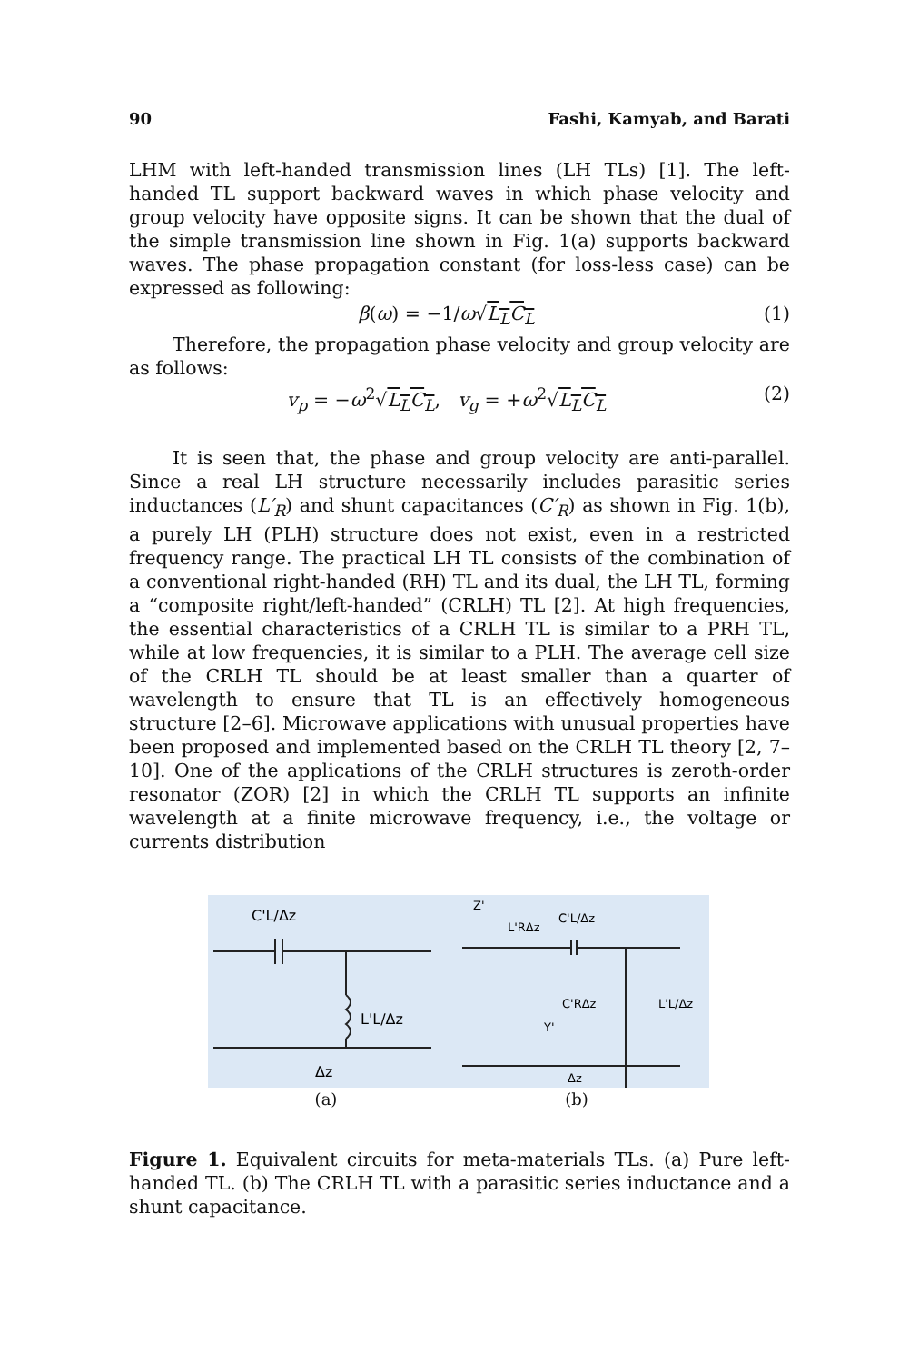90 Fashi, Kamyab, and Barati
LHM with left-handed transmission lines (LH TLs) [1]. The left-handed TL support backward waves in which phase velocity and group velocity have opposite signs. It can be shown that the dual of the simple transmission line shown in Fig. 1(a) supports backward waves. The phase propagation constant (for loss-less case) can be expressed as following:
β(ω) = −1/ω√L<sub>L</sub>C<sub>L</sub> (1)
Therefore, the propagation phase velocity and group velocity are as follows:
v<sub>p</sub> = −ω<sup>2</sup>√L<sub>L</sub>C<sub>L</sub>, v<sub>g</sub> = +ω<sup>2</sup>√L<sub>L</sub>C<sub>L</sub> (2)
It is seen that, the phase and group velocity are anti-parallel. Since a real LH structure necessarily includes parasitic series inductances (L′<sub>R</sub>) and shunt capacitances (C′<sub>R</sub>) as shown in Fig. 1(b), a purely LH (PLH) structure does not exist, even in a restricted frequency range. The practical LH TL consists of the combination of a conventional right-handed (RH) TL and its dual, the LH TL, forming a “composite right/left-handed” (CRLH) TL [2]. At high frequencies, the essential characteristics of a CRLH TL is similar to a PRH TL, while at low frequencies, it is similar to a PLH. The average cell size of the CRLH TL should be at least smaller than a quarter of wavelength to ensure that TL is an effectively homogeneous structure [2–6]. Microwave applications with unusual properties have been proposed and implemented based on the CRLH TL theory [2, 7–10]. One of the applications of the CRLH structures is zeroth-order resonator (ZOR) [2] in which the CRLH TL supports an infinite wavelength at a finite microwave frequency, i.e., the voltage or currents distribution
C'L/Δz
L'L/Δz
Δz
(a)
Z'
L'RΔz
C'L/Δz
C'RΔz
L'L/Δz
Y'
Δz
(b)
Figure 1. Equivalent circuits for meta-materials TLs. (a) Pure left-handed TL. (b) The CRLH TL with a parasitic series inductance and a shunt capacitance.